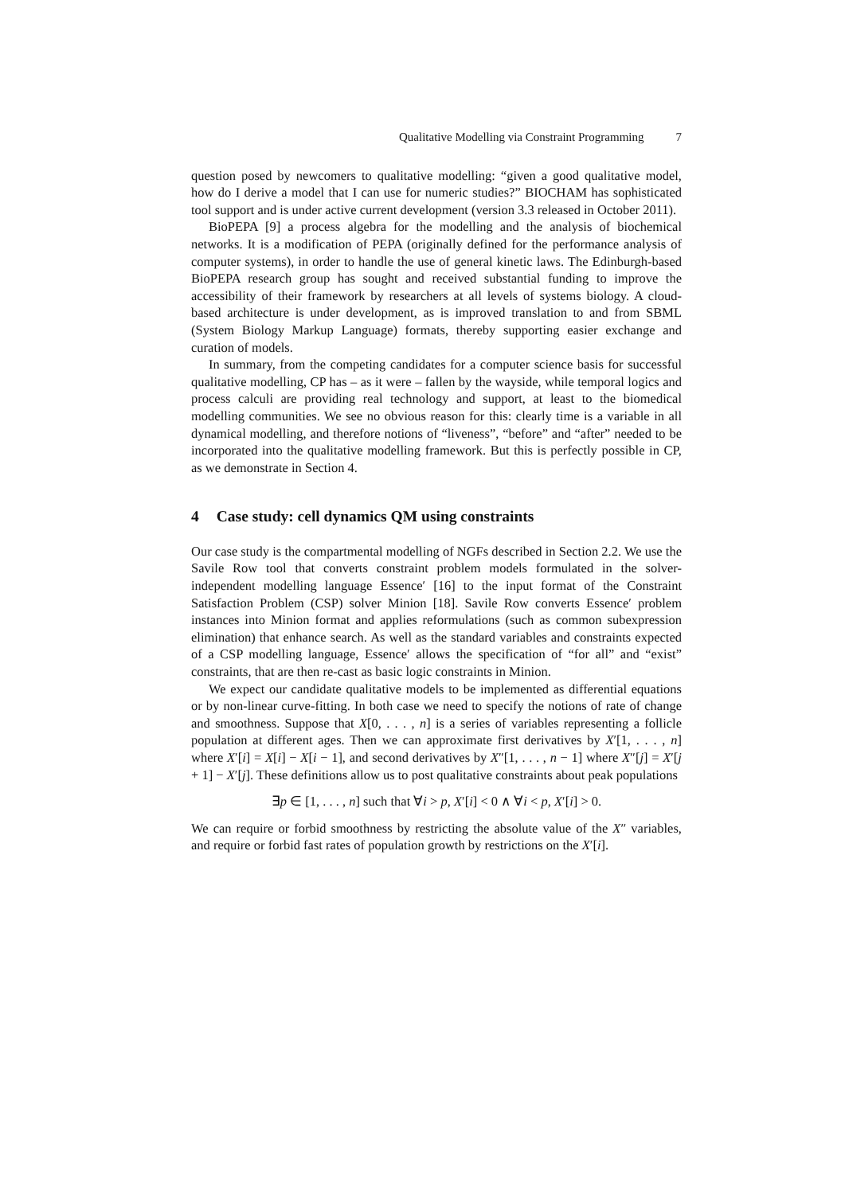Qualitative Modelling via Constraint Programming 7
question posed by newcomers to qualitative modelling: “given a good qualitative model, how do I derive a model that I can use for numeric studies?” BIOCHAM has sophisticated tool support and is under active current development (version 3.3 released in October 2011).
BioPEPA [9] a process algebra for the modelling and the analysis of biochemical networks. It is a modification of PEPA (originally defined for the performance analysis of computer systems), in order to handle the use of general kinetic laws. The Edinburgh-based BioPEPA research group has sought and received substantial funding to improve the accessibility of their framework by researchers at all levels of systems biology. A cloud-based architecture is under development, as is improved translation to and from SBML (System Biology Markup Language) formats, thereby supporting easier exchange and curation of models.
In summary, from the competing candidates for a computer science basis for successful qualitative modelling, CP has – as it were – fallen by the wayside, while temporal logics and process calculi are providing real technology and support, at least to the biomedical modelling communities. We see no obvious reason for this: clearly time is a variable in all dynamical modelling, and therefore notions of “liveness”, “before” and “after” needed to be incorporated into the qualitative modelling framework. But this is perfectly possible in CP, as we demonstrate in Section 4.
4 Case study: cell dynamics QM using constraints
Our case study is the compartmental modelling of NGFs described in Section 2.2. We use the Savile Row tool that converts constraint problem models formulated in the solver-independent modelling language Essence′ [16] to the input format of the Constraint Satisfaction Problem (CSP) solver Minion [18]. Savile Row converts Essence′ problem instances into Minion format and applies reformulations (such as common subexpression elimination) that enhance search. As well as the standard variables and constraints expected of a CSP modelling language, Essence′ allows the specification of “for all” and “exist” constraints, that are then re-cast as basic logic constraints in Minion.
We expect our candidate qualitative models to be implemented as differential equations or by non-linear curve-fitting. In both case we need to specify the notions of rate of change and smoothness. Suppose that X[0, . . . , n] is a series of variables representing a follicle population at different ages. Then we can approximate first derivatives by X′[1, . . . , n] where X′[i] = X[i] − X[i − 1], and second derivatives by X″[1, . . . , n − 1] where X″[j] = X′[j + 1] − X′[j]. These definitions allow us to post qualitative constraints about peak populations
∃p ∈ [1, . . . , n] such that ∀i > p, X′[i] < 0 ∧ ∀i < p, X′[i] > 0.
We can require or forbid smoothness by restricting the absolute value of the X″ variables, and require or forbid fast rates of population growth by restrictions on the X′[i].